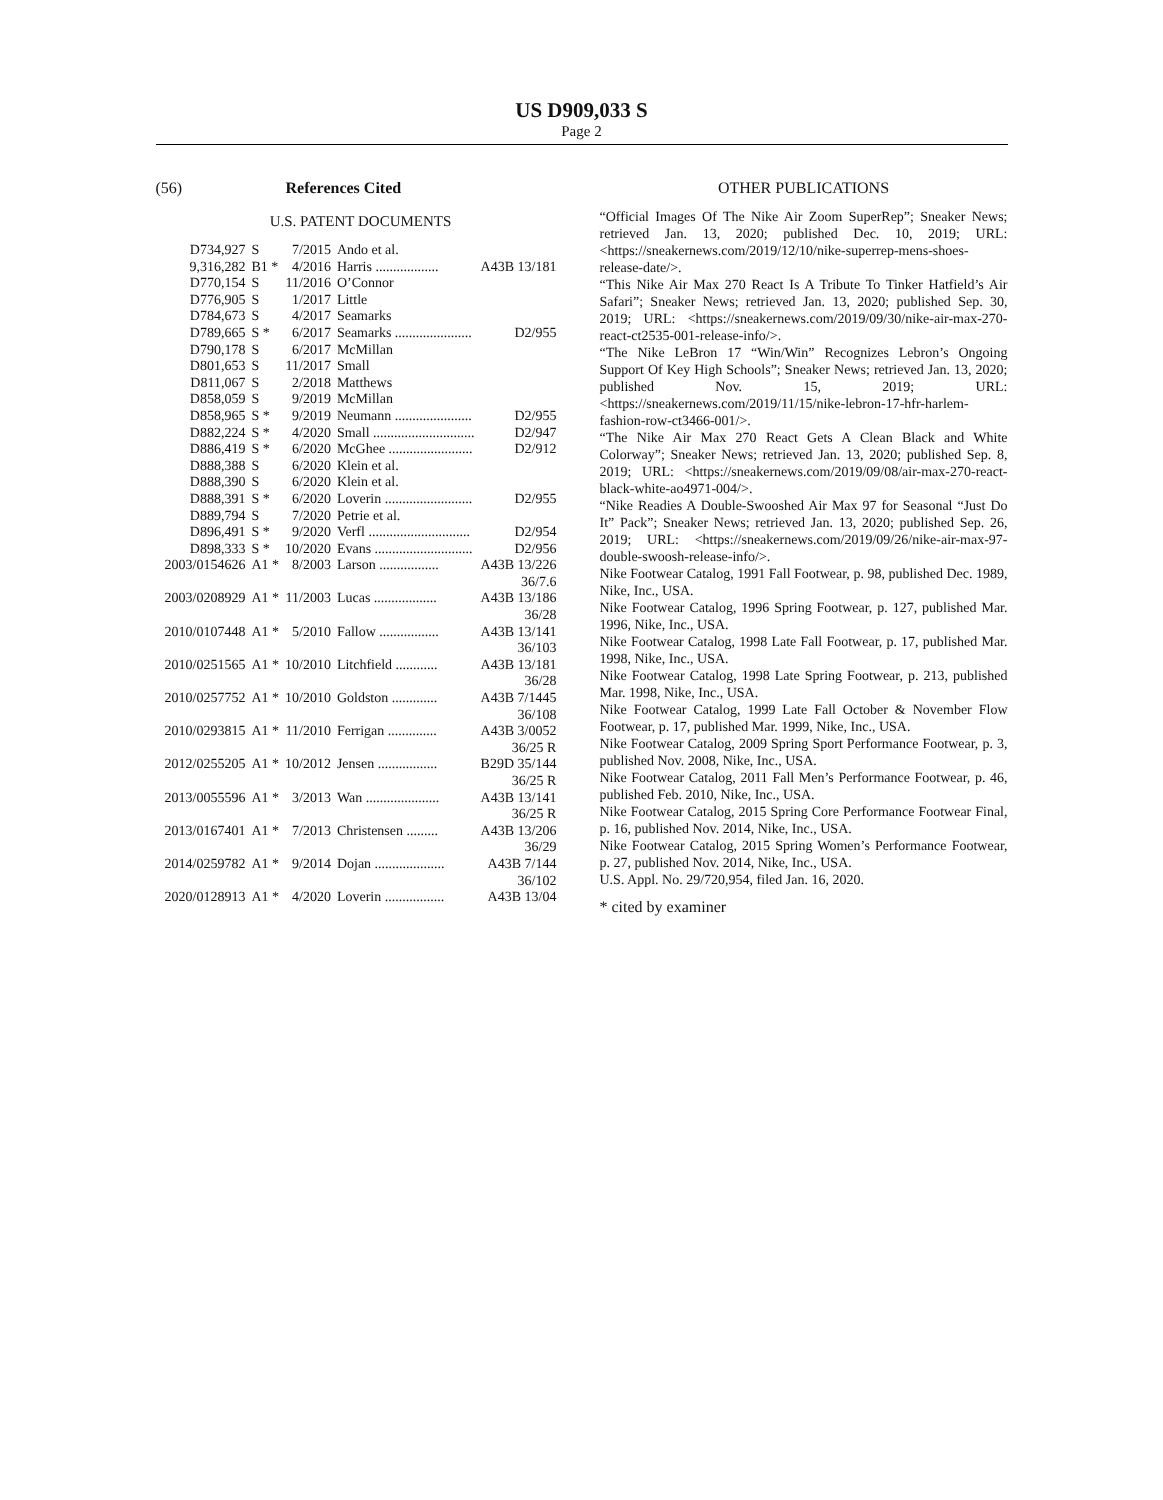US D909,033 S
Page 2
(56) References Cited
U.S. PATENT DOCUMENTS
| D734,927 | S | 7/2015 | Ando et al. | |
| 9,316,282 | B1 * | 4/2016 | Harris .................. | A43B 13/181 |
| D770,154 | S | 11/2016 | O’Connor | |
| D776,905 | S | 1/2017 | Little | |
| D784,673 | S | 4/2017 | Seamarks | |
| D789,665 | S * | 6/2017 | Seamarks ...................... | D2/955 |
| D790,178 | S | 6/2017 | McMillan | |
| D801,653 | S | 11/2017 | Small | |
| D811,067 | S | 2/2018 | Matthews | |
| D858,059 | S | 9/2019 | McMillan | |
| D858,965 | S * | 9/2019 | Neumann ...................... | D2/955 |
| D882,224 | S * | 4/2020 | Small ............................. | D2/947 |
| D886,419 | S * | 6/2020 | McGhee ........................ | D2/912 |
| D888,388 | S | 6/2020 | Klein et al. | |
| D888,390 | S | 6/2020 | Klein et al. | |
| D888,391 | S * | 6/2020 | Loverin ......................... | D2/955 |
| D889,794 | S | 7/2020 | Petrie et al. | |
| D896,491 | S * | 9/2020 | Verfl ............................. | D2/954 |
| D898,333 | S * | 10/2020 | Evans ............................ | D2/956 |
| 2003/0154626 | A1 * | 8/2003 | Larson ................. | A43B 13/226 36/7.6 |
| 2003/0208929 | A1 * | 11/2003 | Lucas .................. | A43B 13/186 36/28 |
| 2010/0107448 | A1 * | 5/2010 | Fallow ................. | A43B 13/141 36/103 |
| 2010/0251565 | A1 * | 10/2010 | Litchfield ............ | A43B 13/181 36/28 |
| 2010/0257752 | A1 * | 10/2010 | Goldston ............. | A43B 7/1445 36/108 |
| 2010/0293815 | A1 * | 11/2010 | Ferrigan .............. | A43B 3/0052 36/25 R |
| 2012/0255205 | A1 * | 10/2012 | Jensen ................. | B29D 35/144 36/25 R |
| 2013/0055596 | A1 * | 3/2013 | Wan ..................... | A43B 13/141 36/25 R |
| 2013/0167401 | A1 * | 7/2013 | Christensen ......... | A43B 13/206 36/29 |
| 2014/0259782 | A1 * | 9/2014 | Dojan .................... | A43B 7/144 36/102 |
| 2020/0128913 | A1 * | 4/2020 | Loverin ................. | A43B 13/04 |
OTHER PUBLICATIONS
“Official Images Of The Nike Air Zoom SuperRep”; Sneaker News; retrieved Jan. 13, 2020; published Dec. 10, 2019; URL: <https://sneakernews.com/2019/12/10/nike-superrep-mens-shoes-release-date/>.
“This Nike Air Max 270 React Is A Tribute To Tinker Hatfield’s Air Safari”; Sneaker News; retrieved Jan. 13, 2020; published Sep. 30, 2019; URL: <https://sneakernews.com/2019/09/30/nike-air-max-270-react-ct2535-001-release-info/>.
“The Nike LeBron 17 “Win/Win” Recognizes Lebron’s Ongoing Support Of Key High Schools”; Sneaker News; retrieved Jan. 13, 2020; published Nov. 15, 2019; URL: <https://sneakernews.com/2019/11/15/nike-lebron-17-hfr-harlem-fashion-row-ct3466-001/>.
“The Nike Air Max 270 React Gets A Clean Black and White Colorway”; Sneaker News; retrieved Jan. 13, 2020; published Sep. 8, 2019; URL: <https://sneakernews.com/2019/09/08/air-max-270-react-black-white-ao4971-004/>.
“Nike Readies A Double-Swooshed Air Max 97 for Seasonal “Just Do It” Pack”; Sneaker News; retrieved Jan. 13, 2020; published Sep. 26, 2019; URL: <https://sneakernews.com/2019/09/26/nike-air-max-97-double-swoosh-release-info/>.
Nike Footwear Catalog, 1991 Fall Footwear, p. 98, published Dec. 1989, Nike, Inc., USA.
Nike Footwear Catalog, 1996 Spring Footwear, p. 127, published Mar. 1996, Nike, Inc., USA.
Nike Footwear Catalog, 1998 Late Fall Footwear, p. 17, published Mar. 1998, Nike, Inc., USA.
Nike Footwear Catalog, 1998 Late Spring Footwear, p. 213, published Mar. 1998, Nike, Inc., USA.
Nike Footwear Catalog, 1999 Late Fall October & November Flow Footwear, p. 17, published Mar. 1999, Nike, Inc., USA.
Nike Footwear Catalog, 2009 Spring Sport Performance Footwear, p. 3, published Nov. 2008, Nike, Inc., USA.
Nike Footwear Catalog, 2011 Fall Men’s Performance Footwear, p. 46, published Feb. 2010, Nike, Inc., USA.
Nike Footwear Catalog, 2015 Spring Core Performance Footwear Final, p. 16, published Nov. 2014, Nike, Inc., USA.
Nike Footwear Catalog, 2015 Spring Women’s Performance Footwear, p. 27, published Nov. 2014, Nike, Inc., USA.
U.S. Appl. No. 29/720,954, filed Jan. 16, 2020.
* cited by examiner